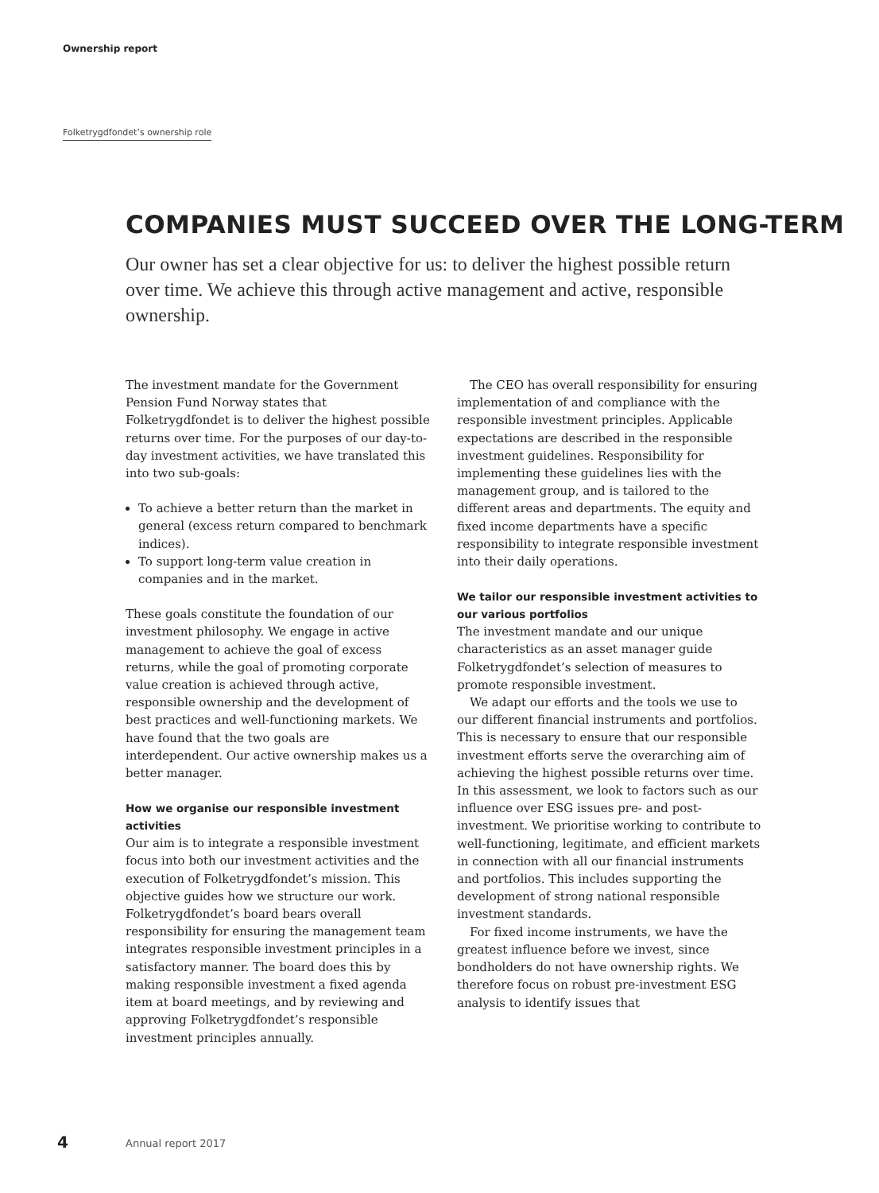Ownership report
Folketrygdfondet’s ownership role
COMPANIES MUST SUCCEED OVER THE LONG-TERM
Our owner has set a clear objective for us: to deliver the highest possible return over time. We achieve this through active management and active, responsible ownership.
The investment mandate for the Government Pension Fund Norway states that Folketrygdfondet is to deliver the highest possible returns over time. For the purposes of our day-to-day investment activities, we have translated this into two sub-goals:
To achieve a better return than the market in general (excess return compared to benchmark indices).
To support long-term value creation in companies and in the market.
These goals constitute the foundation of our investment philosophy. We engage in active management to achieve the goal of excess returns, while the goal of promoting corporate value creation is achieved through active, responsible ownership and the development of best practices and well-functioning markets. We have found that the two goals are interdependent. Our active ownership makes us a better manager.
How we organise our responsible investment activities
Our aim is to integrate a responsible investment focus into both our investment activities and the execution of Folketrygdfondet’s mission. This objective guides how we structure our work. Folketrygdfondet’s board bears overall responsibility for ensuring the management team integrates responsible investment principles in a satisfactory manner. The board does this by making responsible investment a fixed agenda item at board meetings, and by reviewing and approving Folketrygdfondet’s responsible investment principles annually.
The CEO has overall responsibility for ensuring implementation of and compliance with the responsible investment principles. Applicable expectations are described in the responsible investment guidelines. Responsibility for implementing these guidelines lies with the management group, and is tailored to the different areas and departments. The equity and fixed income departments have a specific responsibility to integrate responsible investment into their daily operations.
We tailor our responsible investment activities to our various portfolios
The investment mandate and our unique characteristics as an asset manager guide Folketrygdfondet’s selection of measures to promote responsible investment.
We adapt our efforts and the tools we use to our different financial instruments and portfolios. This is necessary to ensure that our responsible investment efforts serve the overarching aim of achieving the highest possible returns over time. In this assessment, we look to factors such as our influence over ESG issues pre- and post-investment. We prioritise working to contribute to well-functioning, legitimate, and efficient markets in connection with all our financial instruments and portfolios. This includes supporting the development of strong national responsible investment standards.
For fixed income instruments, we have the greatest influence before we invest, since bondholders do not have ownership rights. We therefore focus on robust pre-investment ESG analysis to identify issues that
4 Annual report 2017